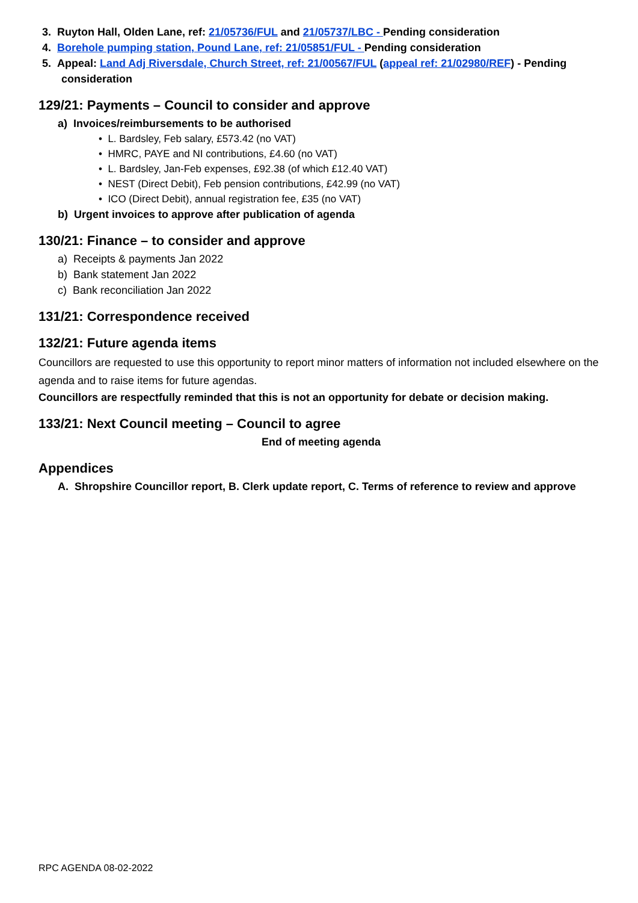3. Ruyton Hall, Olden Lane, ref: 21/05736/FUL and 21/05737/LBC - Pending consideration
4. Borehole pumping station, Pound Lane, ref: 21/05851/FUL - Pending consideration
5. Appeal: Land Adj Riversdale, Church Street, ref: 21/00567/FUL (appeal ref: 21/02980/REF) - Pending consideration
129/21: Payments – Council to consider and approve
a) Invoices/reimbursements to be authorised
• L. Bardsley, Feb salary, £573.42 (no VAT)
• HMRC, PAYE and NI contributions, £4.60 (no VAT)
• L. Bardsley, Jan-Feb expenses, £92.38 (of which £12.40 VAT)
• NEST (Direct Debit), Feb pension contributions, £42.99 (no VAT)
• ICO (Direct Debit), annual registration fee, £35 (no VAT)
b) Urgent invoices to approve after publication of agenda
130/21: Finance – to consider and approve
a) Receipts & payments Jan 2022
b) Bank statement Jan 2022
c) Bank reconciliation Jan 2022
131/21: Correspondence received
132/21: Future agenda items
Councillors are requested to use this opportunity to report minor matters of information not included elsewhere on the agenda and to raise items for future agendas.
Councillors are respectfully reminded that this is not an opportunity for debate or decision making.
133/21: Next Council meeting – Council to agree
End of meeting agenda
Appendices
A. Shropshire Councillor report, B. Clerk update report, C. Terms of reference to review and approve
RPC AGENDA 08-02-2022